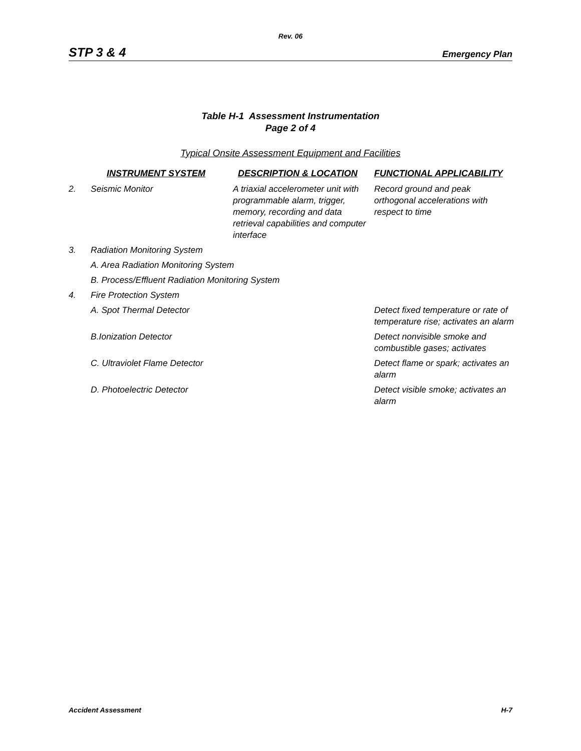Rev. 06
STP 3 & 4 Emergency Plan
Table H-1 Assessment Instrumentation
Page 2 of 4
Typical Onsite Assessment Equipment and Facilities
| | INSTRUMENT SYSTEM | DESCRIPTION & LOCATION | FUNCTIONAL APPLICABILITY |
| --- | --- | --- | --- |
| 2. | Seismic Monitor | A triaxial accelerometer unit with programmable alarm, trigger, memory, recording and data retrieval capabilities and computer interface | Record ground and peak orthogonal accelerations with respect to time |
| 3. | Radiation Monitoring System | | |
| | A. Area Radiation Monitoring System | | |
| | B. Process/Effluent Radiation Monitoring System | | |
| 4. | Fire Protection System | | |
| | A. Spot Thermal Detector | | Detect fixed temperature or rate of temperature rise; activates an alarm |
| | B.Ionization Detector | | Detect nonvisible smoke and combustible gases; activates |
| | C. Ultraviolet Flame Detector | | Detect flame or spark; activates an alarm |
| | D. Photoelectric Detector | | Detect visible smoke; activates an alarm |
Accident Assessment H-7